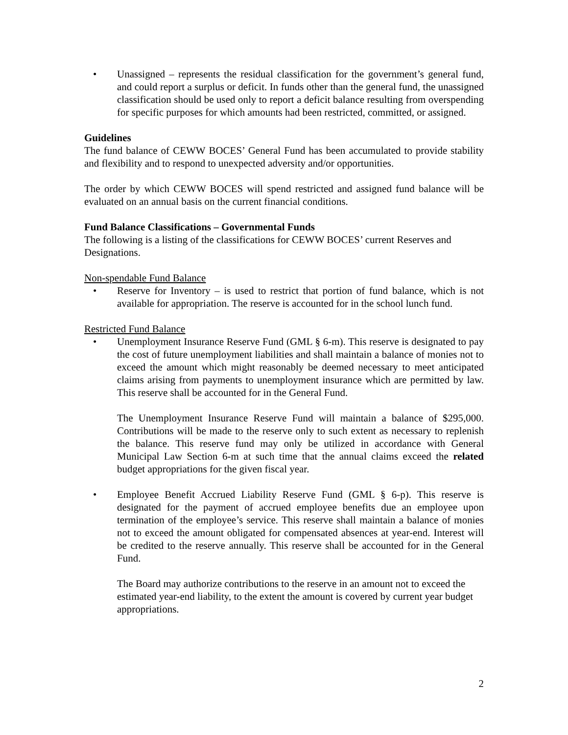• Unassigned – represents the residual classification for the government’s general fund, and could report a surplus or deficit. In funds other than the general fund, the unassigned classification should be used only to report a deficit balance resulting from overspending for specific purposes for which amounts had been restricted, committed, or assigned.
Guidelines
The fund balance of CEWW BOCES’ General Fund has been accumulated to provide stability and flexibility and to respond to unexpected adversity and/or opportunities.
The order by which CEWW BOCES will spend restricted and assigned fund balance will be evaluated on an annual basis on the current financial conditions.
Fund Balance Classifications – Governmental Funds
The following is a listing of the classifications for CEWW BOCES’ current Reserves and Designations.
Non-spendable Fund Balance
• Reserve for Inventory – is used to restrict that portion of fund balance, which is not available for appropriation. The reserve is accounted for in the school lunch fund.
Restricted Fund Balance
• Unemployment Insurance Reserve Fund (GML § 6-m). This reserve is designated to pay the cost of future unemployment liabilities and shall maintain a balance of monies not to exceed the amount which might reasonably be deemed necessary to meet anticipated claims arising from payments to unemployment insurance which are permitted by law. This reserve shall be accounted for in the General Fund.
The Unemployment Insurance Reserve Fund will maintain a balance of $295,000. Contributions will be made to the reserve only to such extent as necessary to replenish the balance. This reserve fund may only be utilized in accordance with General Municipal Law Section 6-m at such time that the annual claims exceed the related budget appropriations for the given fiscal year.
• Employee Benefit Accrued Liability Reserve Fund (GML § 6-p). This reserve is designated for the payment of accrued employee benefits due an employee upon termination of the employee’s service. This reserve shall maintain a balance of monies not to exceed the amount obligated for compensated absences at year-end. Interest will be credited to the reserve annually. This reserve shall be accounted for in the General Fund.
The Board may authorize contributions to the reserve in an amount not to exceed the estimated year-end liability, to the extent the amount is covered by current year budget appropriations.
2